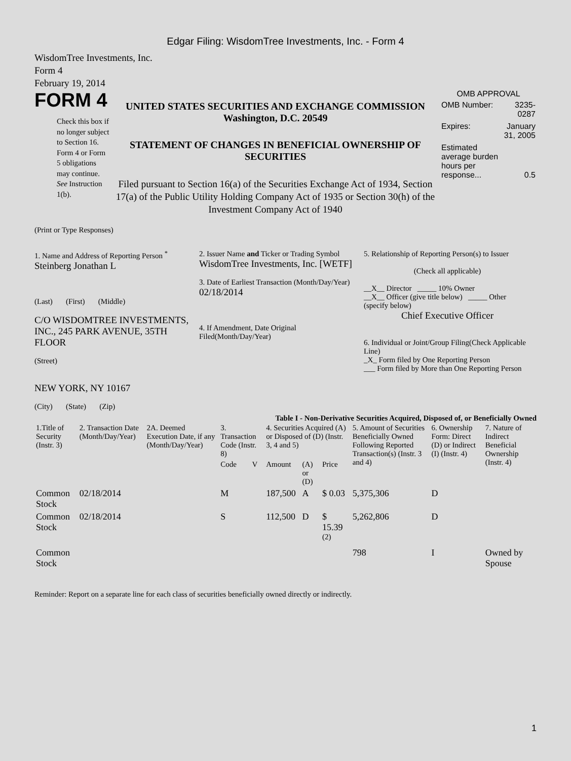Edgar Filing: WisdomTree Investments, Inc. - Form 4
WisdomTree Investments, Inc.
Form 4
February 19, 2014
FORM 4
Check this box if no longer subject to Section 16. Form 4 or Form 5 obligations may continue. See Instruction 1(b).
UNITED STATES SECURITIES AND EXCHANGE COMMISSION
Washington, D.C. 20549
STATEMENT OF CHANGES IN BENEFICIAL OWNERSHIP OF SECURITIES
Filed pursuant to Section 16(a) of the Securities Exchange Act of 1934, Section 17(a) of the Public Utility Holding Company Act of 1935 or Section 30(h) of the Investment Company Act of 1940
OMB APPROVAL
| OMB Number: | 3235-0287 |
| Expires: | January 31, 2005 |
| Estimated average burden hours per response... | 0.5 |
(Print or Type Responses)
1. Name and Address of Reporting Person <sup>*</sup>
Steinberg Jonathan L
(Last) (First) (Middle)
C/O WISDOMTREE INVESTMENTS, INC., 245 PARK AVENUE, 35TH FLOOR
(Street)
NEW YORK, NY 10167
(City) (State) (Zip)
2. Issuer Name and Ticker or Trading Symbol
WisdomTree Investments, Inc. [WETF]
3. Date of Earliest Transaction (Month/Day/Year)
02/18/2014
4. If Amendment, Date Original Filed(Month/Day/Year)
5. Relationship of Reporting Person(s) to Issuer
(Check all applicable)
__X__ Director _____ 10% Owner
__X__ Officer (give title below) _____ Other (specify below)
Chief Executive Officer
6. Individual or Joint/Group Filing(Check Applicable Line)
_X_ Form filed by One Reporting Person
___ Form filed by More than One Reporting Person
Table I - Non-Derivative Securities Acquired, Disposed of, or Beneficially Owned
| 1.Title of Security (Instr. 3) | 2. Transaction Date (Month/Day/Year) | 2A. Deemed Execution Date, if any (Month/Day/Year) | 3. Transaction Code (Instr. 8) | | 4. Securities Acquired (A) or Disposed of (D) (Instr. 3, 4 and 5) | | | 5. Amount of Securities Beneficially Owned Following Reported Transaction(s) (Instr. 3 and 4) | 6. Ownership Form: Direct (D) or Indirect (I) (Instr. 4) | 7. Nature of Indirect Beneficial Ownership (Instr. 4) |
| --- | --- | --- | --- | --- | --- | --- | --- | --- | --- | --- |
| | | | Code | V | Amount | (A) or (D) | Price | | | |
| Common Stock | 02/18/2014 | | M | | 187,500 | A | $ 0.03 | 5,375,306 | D | |
| Common Stock | 02/18/2014 | | S | | 112,500 | D | $ 15.39 <sup>(2)</sup> | 5,262,806 | D | |
| Common Stock | | | | | | | | 798 | I | Owned by Spouse |
Reminder: Report on a separate line for each class of securities beneficially owned directly or indirectly.
1